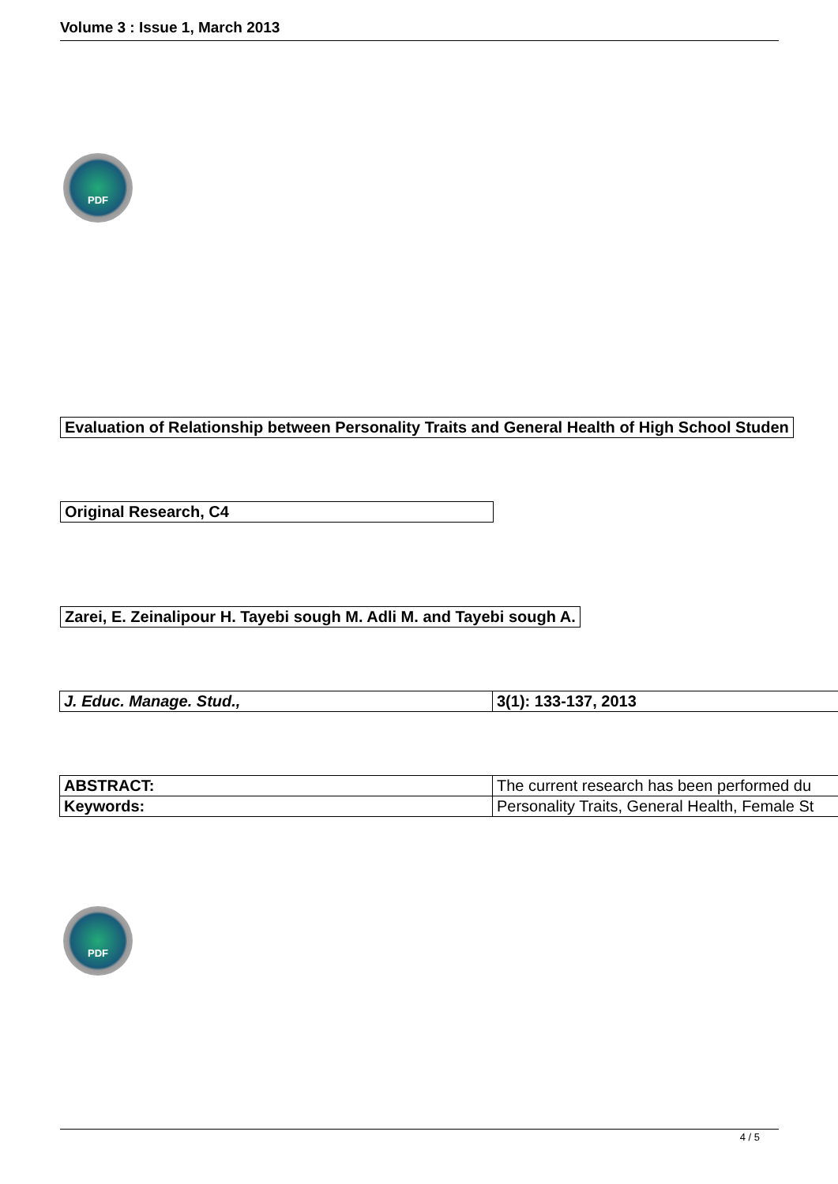Volume 3 : Issue 1, March 2013
PDF
Evaluation of Relationship between Personality Traits and General Health of High School Studen
Original Research, C4
Zarei, E. Zeinalipour H. Tayebi sough M. Adli M. and Tayebi sough A.
| J. Educ. Manage. Stud., | 3(1): 133-137, 2013 |
| ABSTRACT: | The current research has been performed du |
| Keywords: | Personality Traits, General Health, Female St |
PDF
4 / 5